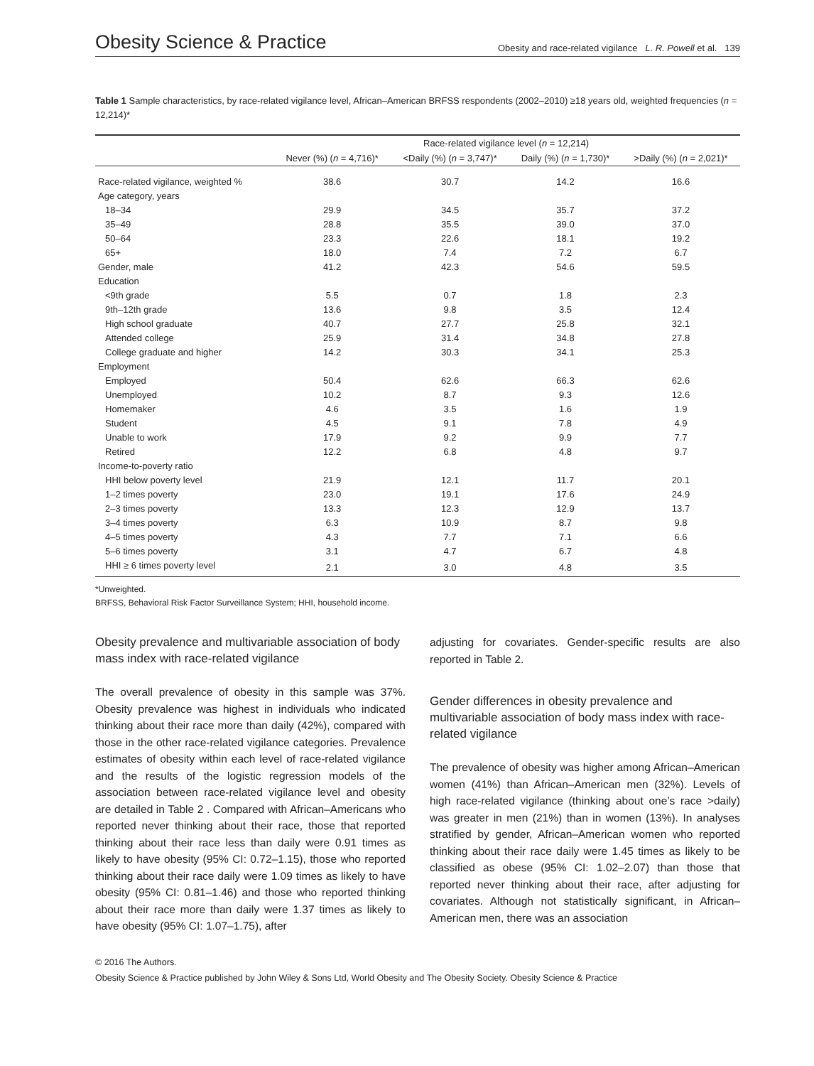Obesity Science & Practice Obesity and race-related vigilance L. R. Powell et al. 139
Table 1 Sample characteristics, by race-related vigilance level, African–American BRFSS respondents (2002–2010) ≥18 years old, weighted frequencies (n = 12,214)*
| | | Race-related vigilance level ( n = 12,214) | | |
| --- | --- | --- | --- | --- |
| | Never (%) ( n = 4,716)* | <Daily (%) ( n = 3,747)* | Daily (%) ( n = 1,730)* | >Daily (%) ( n = 2,021)* |
| Race-related vigilance, weighted % | 38.6 | 30.7 | 14.2 | 16.6 |
| Age category, years | | | | |
| 18–34 | 29.9 | 34.5 | 35.7 | 37.2 |
| 35–49 | 28.8 | 35.5 | 39.0 | 37.0 |
| 50–64 | 23.3 | 22.6 | 18.1 | 19.2 |
| 65+ | 18.0 | 7.4 | 7.2 | 6.7 |
| Gender, male | 41.2 | 42.3 | 54.6 | 59.5 |
| Education | | | | |
| <9th grade | 5.5 | 0.7 | 1.8 | 2.3 |
| 9th–12th grade | 13.6 | 9.8 | 3.5 | 12.4 |
| High school graduate | 40.7 | 27.7 | 25.8 | 32.1 |
| Attended college | 25.9 | 31.4 | 34.8 | 27.8 |
| College graduate and higher | 14.2 | 30.3 | 34.1 | 25.3 |
| Employment | | | | |
| Employed | 50.4 | 62.6 | 66.3 | 62.6 |
| Unemployed | 10.2 | 8.7 | 9.3 | 12.6 |
| Homemaker | 4.6 | 3.5 | 1.6 | 1.9 |
| Student | 4.5 | 9.1 | 7.8 | 4.9 |
| Unable to work | 17.9 | 9.2 | 9.9 | 7.7 |
| Retired | 12.2 | 6.8 | 4.8 | 9.7 |
| Income-to-poverty ratio | | | | |
| HHI below poverty level | 21.9 | 12.1 | 11.7 | 20.1 |
| 1–2 times poverty | 23.0 | 19.1 | 17.6 | 24.9 |
| 2–3 times poverty | 13.3 | 12.3 | 12.9 | 13.7 |
| 3–4 times poverty | 6.3 | 10.9 | 8.7 | 9.8 |
| 4–5 times poverty | 4.3 | 7.7 | 7.1 | 6.6 |
| 5–6 times poverty | 3.1 | 4.7 | 6.7 | 4.8 |
| HHI ≥ 6 times poverty level | 2.1 | 3.0 | 4.8 | 3.5 |
*Unweighted.
BRFSS, Behavioral Risk Factor Surveillance System; HHI, household income.
Obesity prevalence and multivariable association of body mass index with race-related vigilance
The overall prevalence of obesity in this sample was 37%. Obesity prevalence was highest in individuals who indicated thinking about their race more than daily (42%), compared with those in the other race-related vigilance categories. Prevalence estimates of obesity within each level of race-related vigilance and the results of the logistic regression models of the association between race-related vigilance level and obesity are detailed in Table 2 . Compared with African–Americans who reported never thinking about their race, those that reported thinking about their race less than daily were 0.91 times as likely to have obesity (95% CI: 0.72–1.15), those who reported thinking about their race daily were 1.09 times as likely to have obesity (95% CI: 0.81–1.46) and those who reported thinking about their race more than daily were 1.37 times as likely to have obesity (95% CI: 1.07–1.75), after
adjusting for covariates. Gender-specific results are also reported in Table 2.
Gender differences in obesity prevalence and multivariable association of body mass index with race-related vigilance
The prevalence of obesity was higher among African–American women (41%) than African–American men (32%). Levels of high race-related vigilance (thinking about one’s race >daily) was greater in men (21%) than in women (13%). In analyses stratified by gender, African–American women who reported thinking about their race daily were 1.45 times as likely to be classified as obese (95% CI: 1.02–2.07) than those that reported never thinking about their race, after adjusting for covariates. Although not statistically significant, in African–American men, there was an association
© 2016 The Authors.
Obesity Science & Practice published by John Wiley & Sons Ltd, World Obesity and The Obesity Society. Obesity Science & Practice